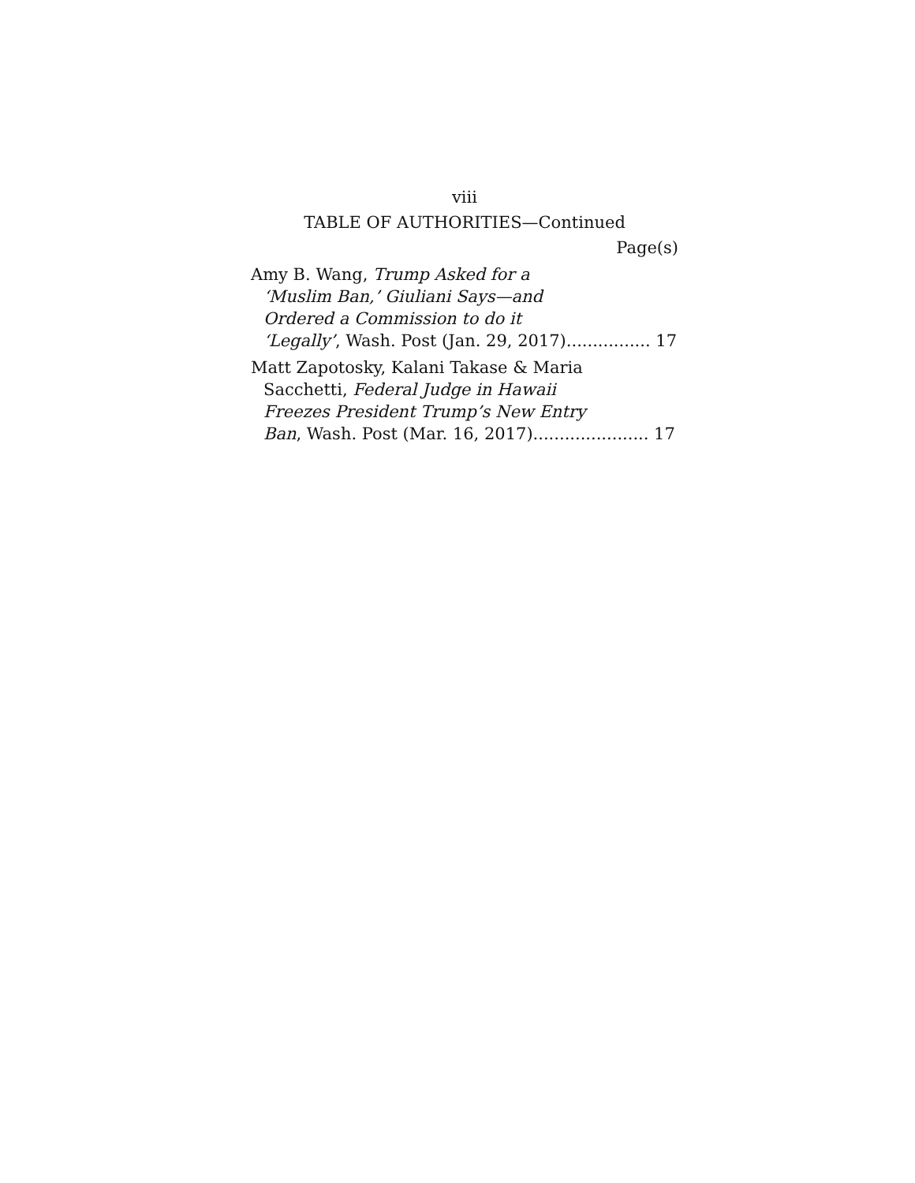viii
TABLE OF AUTHORITIES—Continued
Page(s)
Amy B. Wang, Trump Asked for a
‘Muslim Ban,’ Giuliani Says—and
Ordered a Commission to do it
‘Legally’, Wash. Post (Jan. 29, 2017)................ 17
Matt Zapotosky, Kalani Takase & Maria
Sacchetti, Federal Judge in Hawaii
Freezes President Trump’s New Entry
Ban, Wash. Post (Mar. 16, 2017)...................... 17